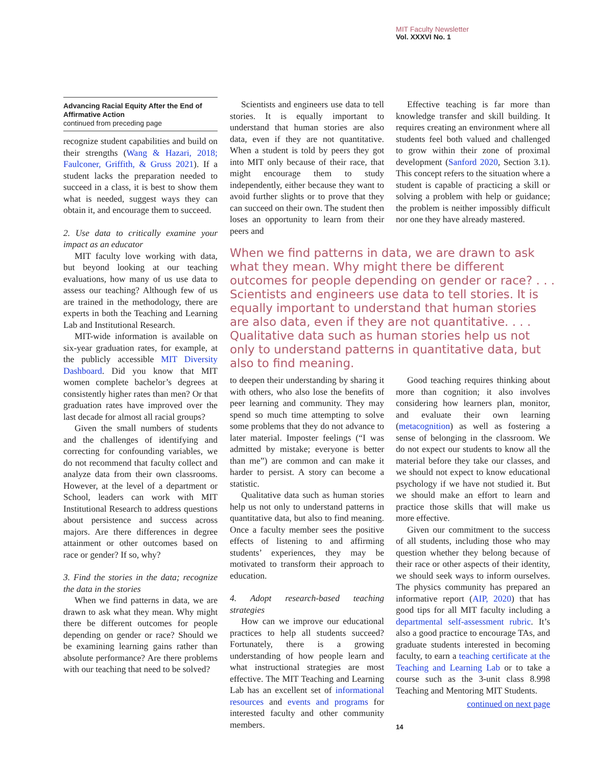MIT Faculty Newsletter
Vol. XXXVI No. 1
Advancing Racial Equity After the End of Affirmative Action
continued from preceding page
recognize student capabilities and build on their strengths (Wang & Hazari, 2018; Faulconer, Griffith, & Gruss 2021). If a student lacks the preparation needed to succeed in a class, it is best to show them what is needed, suggest ways they can obtain it, and encourage them to succeed.
2. Use data to critically examine your impact as an educator
MIT faculty love working with data, but beyond looking at our teaching evaluations, how many of us use data to assess our teaching? Although few of us are trained in the methodology, there are experts in both the Teaching and Learning Lab and Institutional Research.
MIT-wide information is available on six-year graduation rates, for example, at the publicly accessible MIT Diversity Dashboard. Did you know that MIT women complete bachelor’s degrees at consistently higher rates than men? Or that graduation rates have improved over the last decade for almost all racial groups?
Given the small numbers of students and the challenges of identifying and correcting for confounding variables, we do not recommend that faculty collect and analyze data from their own classrooms. However, at the level of a department or School, leaders can work with MIT Institutional Research to address questions about persistence and success across majors. Are there differences in degree attainment or other outcomes based on race or gender? If so, why?
3. Find the stories in the data; recognize the data in the stories
When we find patterns in data, we are drawn to ask what they mean. Why might there be different outcomes for people depending on gender or race? Should we be examining learning gains rather than absolute performance? Are there problems with our teaching that need to be solved?
Scientists and engineers use data to tell stories. It is equally important to understand that human stories are also data, even if they are not quantitative. When a student is told by peers they got into MIT only because of their race, that might encourage them to study independently, either because they want to avoid further slights or to prove that they can succeed on their own. The student then loses an opportunity to learn from their peers and
Effective teaching is far more than knowledge transfer and skill building. It requires creating an environment where all students feel both valued and challenged to grow within their zone of proximal development (Sanford 2020, Section 3.1). This concept refers to the situation where a student is capable of practicing a skill or solving a problem with help or guidance; the problem is neither impossibly difficult nor one they have already mastered.
When we find patterns in data, we are drawn to ask what they mean. Why might there be different outcomes for people depending on gender or race? . . . Scientists and engineers use data to tell stories. It is equally important to understand that human stories are also data, even if they are not quantitative. . . . Qualitative data such as human stories help us not only to understand patterns in quantitative data, but also to find meaning.
to deepen their understanding by sharing it with others, who also lose the benefits of peer learning and community. They may spend so much time attempting to solve some problems that they do not advance to later material. Imposter feelings (“I was admitted by mistake; everyone is better than me”) are common and can make it harder to persist. A story can become a statistic.
Qualitative data such as human stories help us not only to understand patterns in quantitative data, but also to find meaning. Once a faculty member sees the positive effects of listening to and affirming students’ experiences, they may be motivated to transform their approach to education.
4. Adopt research-based teaching strategies
How can we improve our educational practices to help all students succeed? Fortunately, there is a growing understanding of how people learn and what instructional strategies are most effective. The MIT Teaching and Learning Lab has an excellent set of informational resources and events and programs for interested faculty and other community members.
Good teaching requires thinking about more than cognition; it also involves considering how learners plan, monitor, and evaluate their own learning (metacognition) as well as fostering a sense of belonging in the classroom. We do not expect our students to know all the material before they take our classes, and we should not expect to know educational psychology if we have not studied it. But we should make an effort to learn and practice those skills that will make us more effective.
Given our commitment to the success of all students, including those who may question whether they belong because of their race or other aspects of their identity, we should seek ways to inform ourselves. The physics community has prepared an informative report (AIP, 2020) that has good tips for all MIT faculty including a departmental self-assessment rubric. It’s also a good practice to encourage TAs, and graduate students interested in becoming faculty, to earn a teaching certificate at the Teaching and Learning Lab or to take a course such as the 3-unit class 8.998 Teaching and Mentoring MIT Students.
continued on next page
14